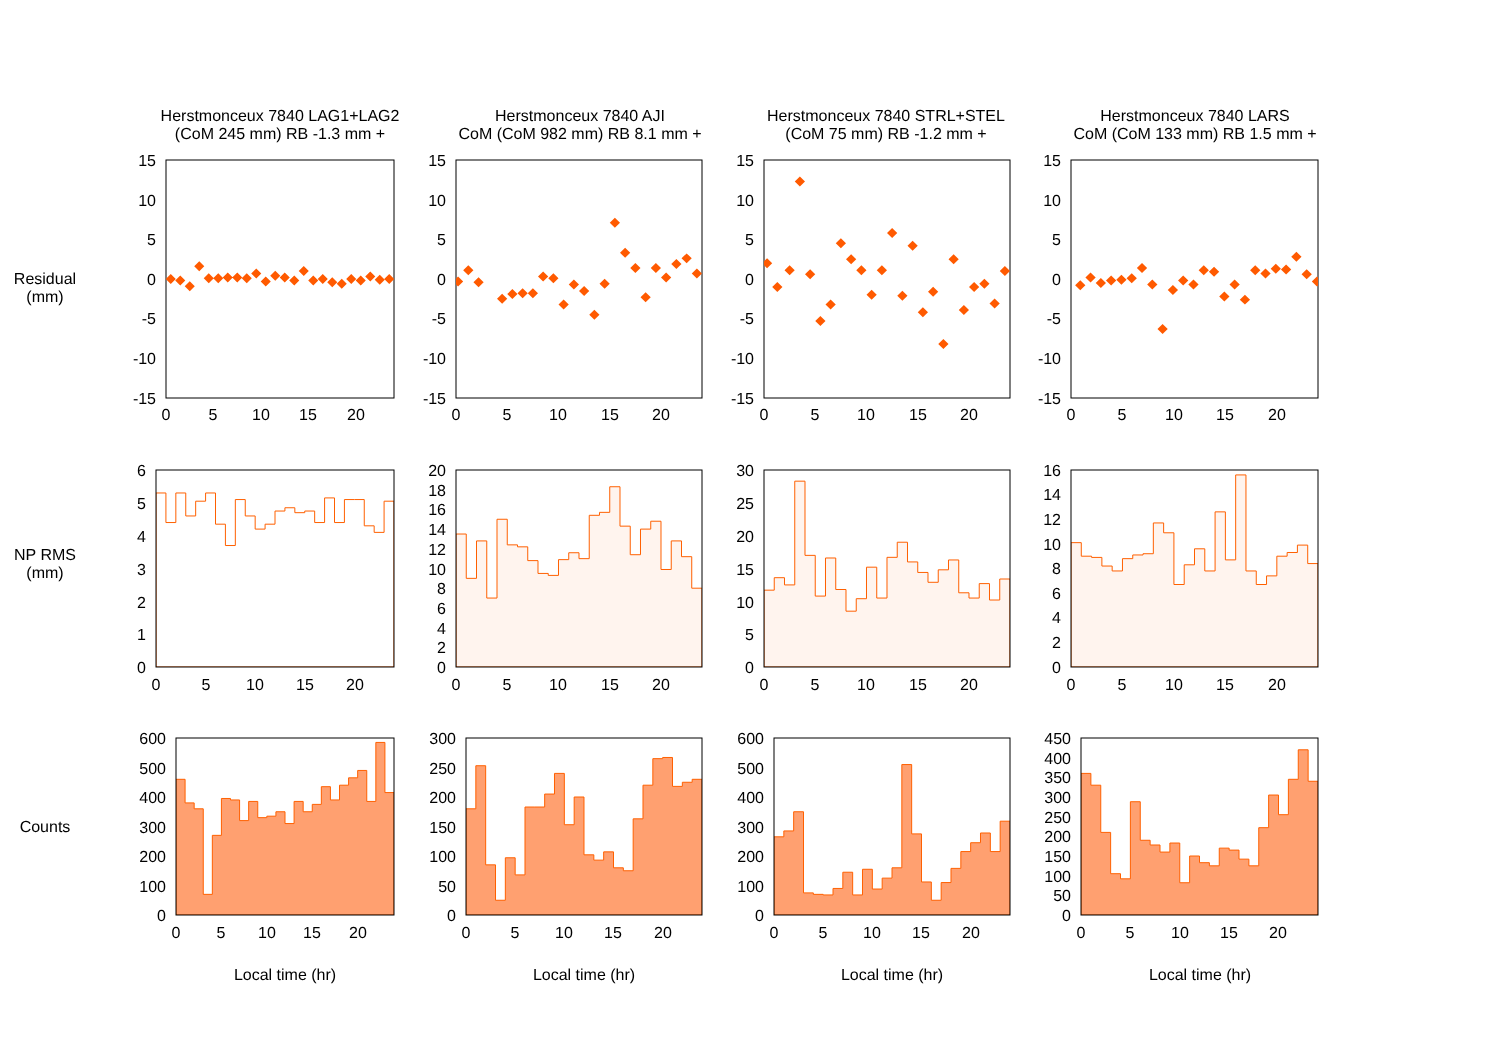Herstmonceux 7840 LAG1+LAG2
(CoM 245 mm) RB -1.3 mm +
Herstmonceux 7840 AJI
CoM (CoM 982 mm) RB 8.1 mm +
Herstmonceux 7840 STRL+STEL
(CoM 75 mm) RB -1.2 mm +
Herstmonceux 7840 LARS
CoM (CoM 133 mm) RB 1.5 mm +
Residual
(mm)
15
10
5
0
-5
-10
-15
0
5
10
15
20
15
10
5
0
-5
-10
-15
0
5
10
15
20
15
10
5
0
-5
-10
-15
0
5
10
15
20
15
10
5
0
-5
-10
-15
0
5
10
15
20
NP RMS
(mm)
6
5
4
3
2
1
0
0
5
10
15
20
20
18
16
14
12
10
8
6
4
2
0
0
5
10
15
20
30
25
20
15
10
5
0
0
5
10
15
20
16
14
12
10
8
6
4
2
0
0
5
10
15
20
Counts
600
500
400
300
200
100
0
0
5
10
15
20
Local time (hr)
300
250
200
150
100
50
0
0
5
10
15
20
Local time (hr)
600
500
400
300
200
100
0
0
5
10
15
20
Local time (hr)
450
400
350
300
250
200
150
100
50
0
0
5
10
15
20
Local time (hr)